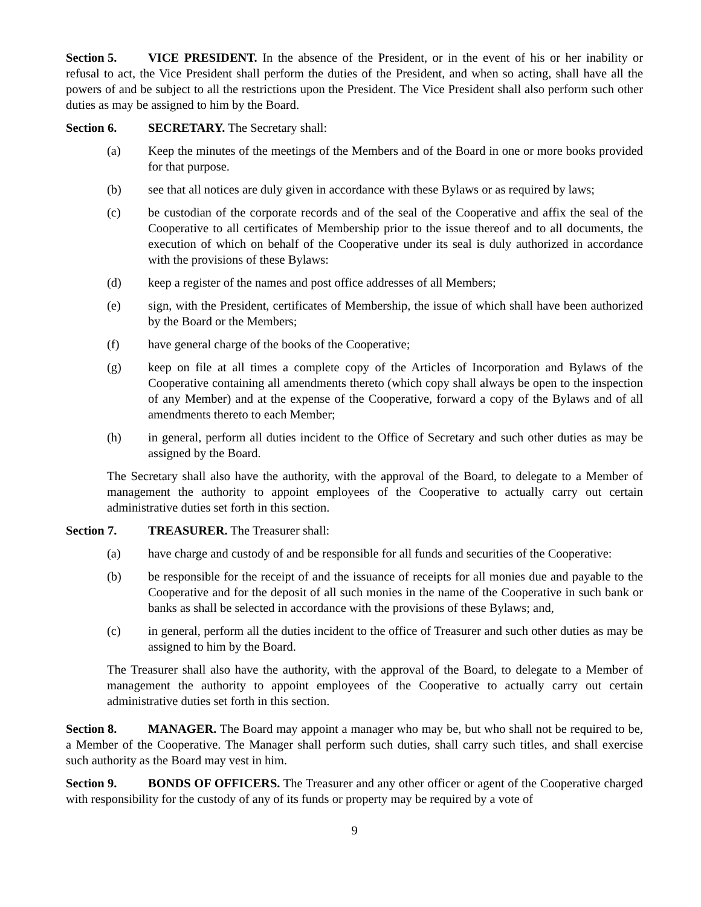Section 5. VICE PRESIDENT. In the absence of the President, or in the event of his or her inability or refusal to act, the Vice President shall perform the duties of the President, and when so acting, shall have all the powers of and be subject to all the restrictions upon the President. The Vice President shall also perform such other duties as may be assigned to him by the Board.
Section 6. SECRETARY. The Secretary shall:
(a) Keep the minutes of the meetings of the Members and of the Board in one or more books provided for that purpose.
(b) see that all notices are duly given in accordance with these Bylaws or as required by laws;
(c) be custodian of the corporate records and of the seal of the Cooperative and affix the seal of the Cooperative to all certificates of Membership prior to the issue thereof and to all documents, the execution of which on behalf of the Cooperative under its seal is duly authorized in accordance with the provisions of these Bylaws:
(d) keep a register of the names and post office addresses of all Members;
(e) sign, with the President, certificates of Membership, the issue of which shall have been authorized by the Board or the Members;
(f) have general charge of the books of the Cooperative;
(g) keep on file at all times a complete copy of the Articles of Incorporation and Bylaws of the Cooperative containing all amendments thereto (which copy shall always be open to the inspection of any Member) and at the expense of the Cooperative, forward a copy of the Bylaws and of all amendments thereto to each Member;
(h) in general, perform all duties incident to the Office of Secretary and such other duties as may be assigned by the Board.
The Secretary shall also have the authority, with the approval of the Board, to delegate to a Member of management the authority to appoint employees of the Cooperative to actually carry out certain administrative duties set forth in this section.
Section 7. TREASURER. The Treasurer shall:
(a) have charge and custody of and be responsible for all funds and securities of the Cooperative:
(b) be responsible for the receipt of and the issuance of receipts for all monies due and payable to the Cooperative and for the deposit of all such monies in the name of the Cooperative in such bank or banks as shall be selected in accordance with the provisions of these Bylaws; and,
(c) in general, perform all the duties incident to the office of Treasurer and such other duties as may be assigned to him by the Board.
The Treasurer shall also have the authority, with the approval of the Board, to delegate to a Member of management the authority to appoint employees of the Cooperative to actually carry out certain administrative duties set forth in this section.
Section 8. MANAGER. The Board may appoint a manager who may be, but who shall not be required to be, a Member of the Cooperative. The Manager shall perform such duties, shall carry such titles, and shall exercise such authority as the Board may vest in him.
Section 9. BONDS OF OFFICERS. The Treasurer and any other officer or agent of the Cooperative charged with responsibility for the custody of any of its funds or property may be required by a vote of
9